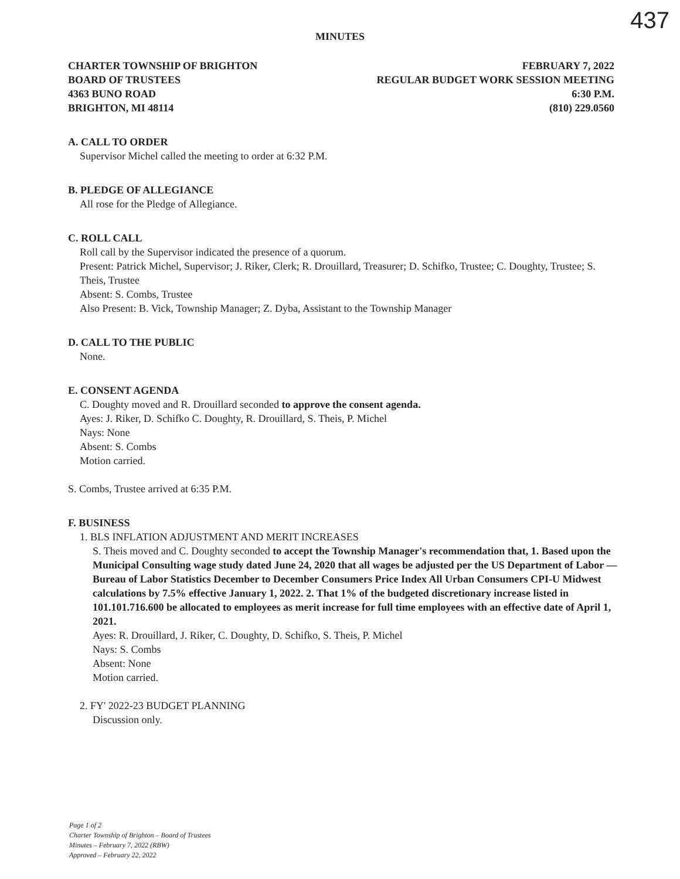437
MINUTES
CHARTER TOWNSHIP OF BRIGHTON
BOARD OF TRUSTEES
4363 BUNO ROAD
BRIGHTON, MI 48114
FEBRUARY 7, 2022
REGULAR BUDGET WORK SESSION MEETING
6:30 P.M.
(810) 229.0560
A. CALL TO ORDER
Supervisor Michel called the meeting to order at 6:32 P.M.
B. PLEDGE OF ALLEGIANCE
All rose for the Pledge of Allegiance.
C. ROLL CALL
Roll call by the Supervisor indicated the presence of a quorum.
Present: Patrick Michel, Supervisor; J. Riker, Clerk; R. Drouillard, Treasurer; D. Schifko, Trustee; C. Doughty, Trustee; S. Theis, Trustee
Absent: S. Combs, Trustee
Also Present: B. Vick, Township Manager; Z. Dyba, Assistant to the Township Manager
D. CALL TO THE PUBLIC
None.
E. CONSENT AGENDA
C. Doughty moved and R. Drouillard seconded to approve the consent agenda.
Ayes: J. Riker, D. Schifko C. Doughty, R. Drouillard, S. Theis, P. Michel
Nays: None
Absent: S. Combs
Motion carried.
S. Combs, Trustee arrived at 6:35 P.M.
F. BUSINESS
1. BLS INFLATION ADJUSTMENT AND MERIT INCREASES
S. Theis moved and C. Doughty seconded to accept the Township Manager's recommendation that, 1. Based upon the Municipal Consulting wage study dated June 24, 2020 that all wages be adjusted per the US Department of Labor — Bureau of Labor Statistics December to December Consumers Price Index All Urban Consumers CPI-U Midwest calculations by 7.5% effective January 1, 2022. 2. That 1% of the budgeted discretionary increase listed in 101.101.716.600 be allocated to employees as merit increase for full time employees with an effective date of April 1, 2021.
Ayes: R. Drouillard, J. Riker, C. Doughty, D. Schifko, S. Theis, P. Michel
Nays: S. Combs
Absent: None
Motion carried.
2. FY' 2022-23 BUDGET PLANNING
Discussion only.
Page 1 of 2
Charter Township of Brighton – Board of Trustees
Minutes – February 7, 2022 (RBW)
Approved – February 22, 2022